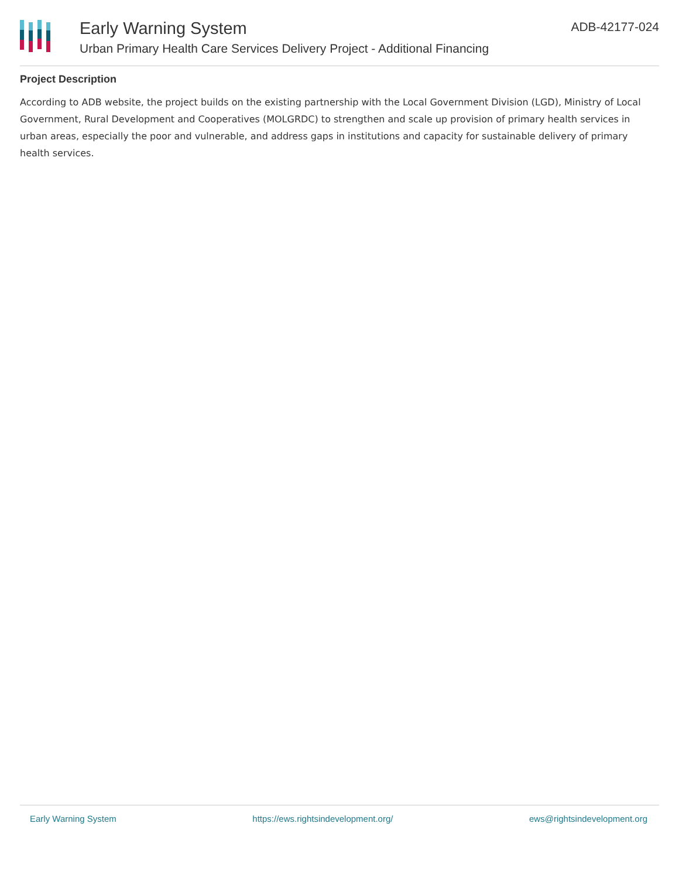Early Warning System
Urban Primary Health Care Services Delivery Project - Additional Financing
ADB-42177-024
Project Description
According to ADB website, the project builds on the existing partnership with the Local Government Division (LGD), Ministry of Local Government, Rural Development and Cooperatives (MOLGRDC) to strengthen and scale up provision of primary health services in urban areas, especially the poor and vulnerable, and address gaps in institutions and capacity for sustainable delivery of primary health services.
Early Warning System https://ews.rightsindevelopment.org/ ews@rightsindevelopment.org